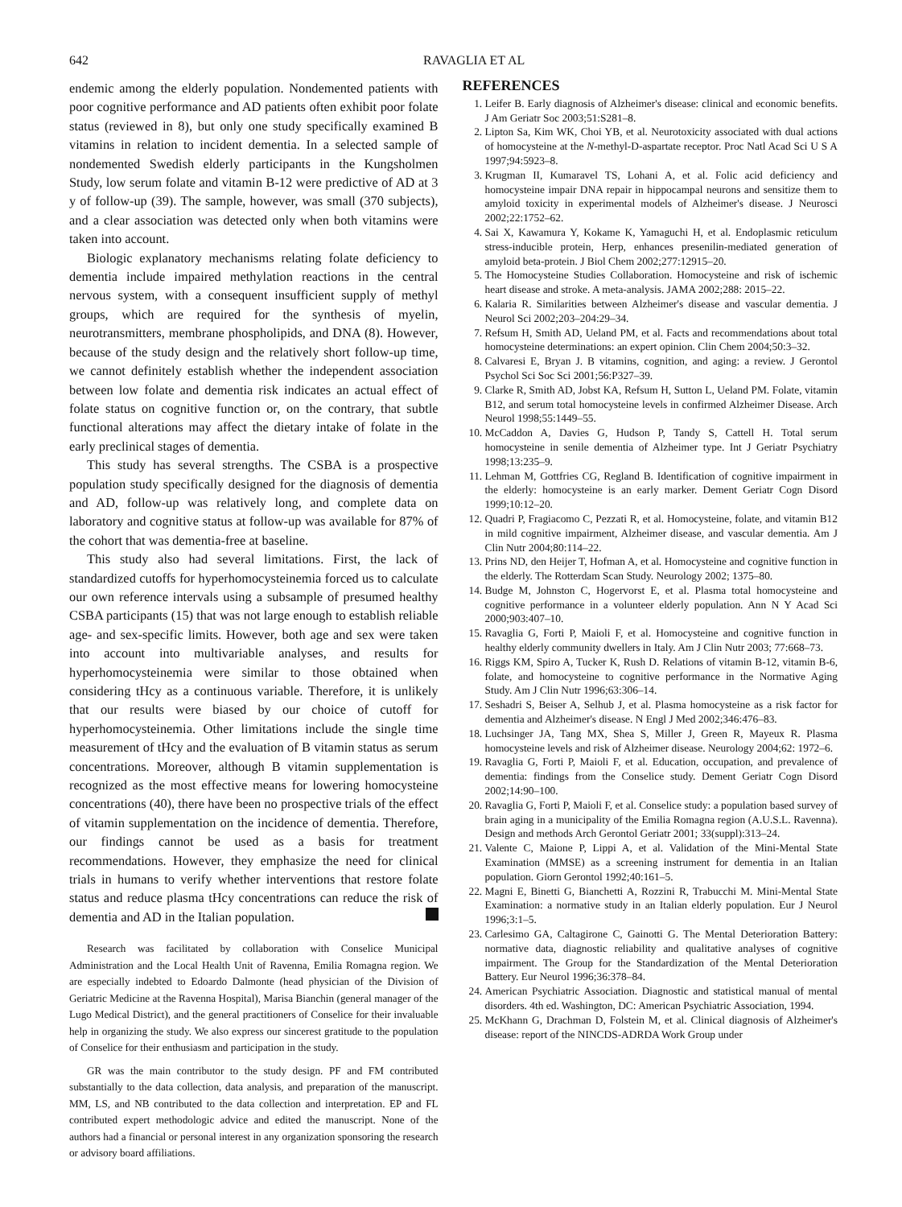642 RAVAGLIA ET AL
endemic among the elderly population. Nondemented patients with poor cognitive performance and AD patients often exhibit poor folate status (reviewed in 8), but only one study specifically examined B vitamins in relation to incident dementia. In a selected sample of nondemented Swedish elderly participants in the Kungsholmen Study, low serum folate and vitamin B-12 were predictive of AD at 3 y of follow-up (39). The sample, however, was small (370 subjects), and a clear association was detected only when both vitamins were taken into account.
Biologic explanatory mechanisms relating folate deficiency to dementia include impaired methylation reactions in the central nervous system, with a consequent insufficient supply of methyl groups, which are required for the synthesis of myelin, neurotransmitters, membrane phospholipids, and DNA (8). However, because of the study design and the relatively short follow-up time, we cannot definitely establish whether the independent association between low folate and dementia risk indicates an actual effect of folate status on cognitive function or, on the contrary, that subtle functional alterations may affect the dietary intake of folate in the early preclinical stages of dementia.
This study has several strengths. The CSBA is a prospective population study specifically designed for the diagnosis of dementia and AD, follow-up was relatively long, and complete data on laboratory and cognitive status at follow-up was available for 87% of the cohort that was dementia-free at baseline.
This study also had several limitations. First, the lack of standardized cutoffs for hyperhomocysteinemia forced us to calculate our own reference intervals using a subsample of presumed healthy CSBA participants (15) that was not large enough to establish reliable age- and sex-specific limits. However, both age and sex were taken into account into multivariable analyses, and results for hyperhomocysteinemia were similar to those obtained when considering tHcy as a continuous variable. Therefore, it is unlikely that our results were biased by our choice of cutoff for hyperhomocysteinemia. Other limitations include the single time measurement of tHcy and the evaluation of B vitamin status as serum concentrations. Moreover, although B vitamin supplementation is recognized as the most effective means for lowering homocysteine concentrations (40), there have been no prospective trials of the effect of vitamin supplementation on the incidence of dementia. Therefore, our findings cannot be used as a basis for treatment recommendations. However, they emphasize the need for clinical trials in humans to verify whether interventions that restore folate status and reduce plasma tHcy concentrations can reduce the risk of dementia and AD in the Italian population. ¥
Research was facilitated by collaboration with Conselice Municipal Administration and the Local Health Unit of Ravenna, Emilia Romagna region. We are especially indebted to Edoardo Dalmonte (head physician of the Division of Geriatric Medicine at the Ravenna Hospital), Marisa Bianchin (general manager of the Lugo Medical District), and the general practitioners of Conselice for their invaluable help in organizing the study. We also express our sincerest gratitude to the population of Conselice for their enthusiasm and participation in the study.
GR was the main contributor to the study design. PF and FM contributed substantially to the data collection, data analysis, and preparation of the manuscript. MM, LS, and NB contributed to the data collection and interpretation. EP and FL contributed expert methodologic advice and edited the manuscript. None of the authors had a financial or personal interest in any organization sponsoring the research or advisory board affiliations.
REFERENCES
1. Leifer B. Early diagnosis of Alzheimer's disease: clinical and economic benefits. J Am Geriatr Soc 2003;51:S281–8.
2. Lipton Sa, Kim WK, Choi YB, et al. Neurotoxicity associated with dual actions of homocysteine at the N-methyl-D-aspartate receptor. Proc Natl Acad Sci U S A 1997;94:5923–8.
3. Krugman II, Kumaravel TS, Lohani A, et al. Folic acid deficiency and homocysteine impair DNA repair in hippocampal neurons and sensitize them to amyloid toxicity in experimental models of Alzheimer's disease. J Neurosci 2002;22:1752–62.
4. Sai X, Kawamura Y, Kokame K, Yamaguchi H, et al. Endoplasmic reticulum stress-inducible protein, Herp, enhances presenilin-mediated generation of amyloid beta-protein. J Biol Chem 2002;277:12915–20.
5. The Homocysteine Studies Collaboration. Homocysteine and risk of ischemic heart disease and stroke. A meta-analysis. JAMA 2002;288: 2015–22.
6. Kalaria R. Similarities between Alzheimer's disease and vascular dementia. J Neurol Sci 2002;203–204:29–34.
7. Refsum H, Smith AD, Ueland PM, et al. Facts and recommendations about total homocysteine determinations: an expert opinion. Clin Chem 2004;50:3–32.
8. Calvaresi E, Bryan J. B vitamins, cognition, and aging: a review. J Gerontol Psychol Sci Soc Sci 2001;56:P327–39.
9. Clarke R, Smith AD, Jobst KA, Refsum H, Sutton L, Ueland PM. Folate, vitamin B12, and serum total homocysteine levels in confirmed Alzheimer Disease. Arch Neurol 1998;55:1449–55.
10. McCaddon A, Davies G, Hudson P, Tandy S, Cattell H. Total serum homocysteine in senile dementia of Alzheimer type. Int J Geriatr Psychiatry 1998;13:235–9.
11. Lehman M, Gottfries CG, Regland B. Identification of cognitive impairment in the elderly: homocysteine is an early marker. Dement Geriatr Cogn Disord 1999;10:12–20.
12. Quadri P, Fragiacomo C, Pezzati R, et al. Homocysteine, folate, and vitamin B12 in mild cognitive impairment, Alzheimer disease, and vascular dementia. Am J Clin Nutr 2004;80:114–22.
13. Prins ND, den Heijer T, Hofman A, et al. Homocysteine and cognitive function in the elderly. The Rotterdam Scan Study. Neurology 2002; 1375–80.
14. Budge M, Johnston C, Hogervorst E, et al. Plasma total homocysteine and cognitive performance in a volunteer elderly population. Ann N Y Acad Sci 2000;903:407–10.
15. Ravaglia G, Forti P, Maioli F, et al. Homocysteine and cognitive function in healthy elderly community dwellers in Italy. Am J Clin Nutr 2003; 77:668–73.
16. Riggs KM, Spiro A, Tucker K, Rush D. Relations of vitamin B-12, vitamin B-6, folate, and homocysteine to cognitive performance in the Normative Aging Study. Am J Clin Nutr 1996;63:306–14.
17. Seshadri S, Beiser A, Selhub J, et al. Plasma homocysteine as a risk factor for dementia and Alzheimer's disease. N Engl J Med 2002;346:476–83.
18. Luchsinger JA, Tang MX, Shea S, Miller J, Green R, Mayeux R. Plasma homocysteine levels and risk of Alzheimer disease. Neurology 2004;62: 1972–6.
19. Ravaglia G, Forti P, Maioli F, et al. Education, occupation, and prevalence of dementia: findings from the Conselice study. Dement Geriatr Cogn Disord 2002;14:90–100.
20. Ravaglia G, Forti P, Maioli F, et al. Conselice study: a population based survey of brain aging in a municipality of the Emilia Romagna region (A.U.S.L. Ravenna). Design and methods Arch Gerontol Geriatr 2001; 33(suppl):313–24.
21. Valente C, Maione P, Lippi A, et al. Validation of the Mini-Mental State Examination (MMSE) as a screening instrument for dementia in an Italian population. Giorn Gerontol 1992;40:161–5.
22. Magni E, Binetti G, Bianchetti A, Rozzini R, Trabucchi M. Mini-Mental State Examination: a normative study in an Italian elderly population. Eur J Neurol 1996;3:1–5.
23. Carlesimo GA, Caltagirone C, Gainotti G. The Mental Deterioration Battery: normative data, diagnostic reliability and qualitative analyses of cognitive impairment. The Group for the Standardization of the Mental Deterioration Battery. Eur Neurol 1996;36:378–84.
24. American Psychiatric Association. Diagnostic and statistical manual of mental disorders. 4th ed. Washington, DC: American Psychiatric Association, 1994.
25. McKhann G, Drachman D, Folstein M, et al. Clinical diagnosis of Alzheimer's disease: report of the NINCDS-ADRDA Work Group under